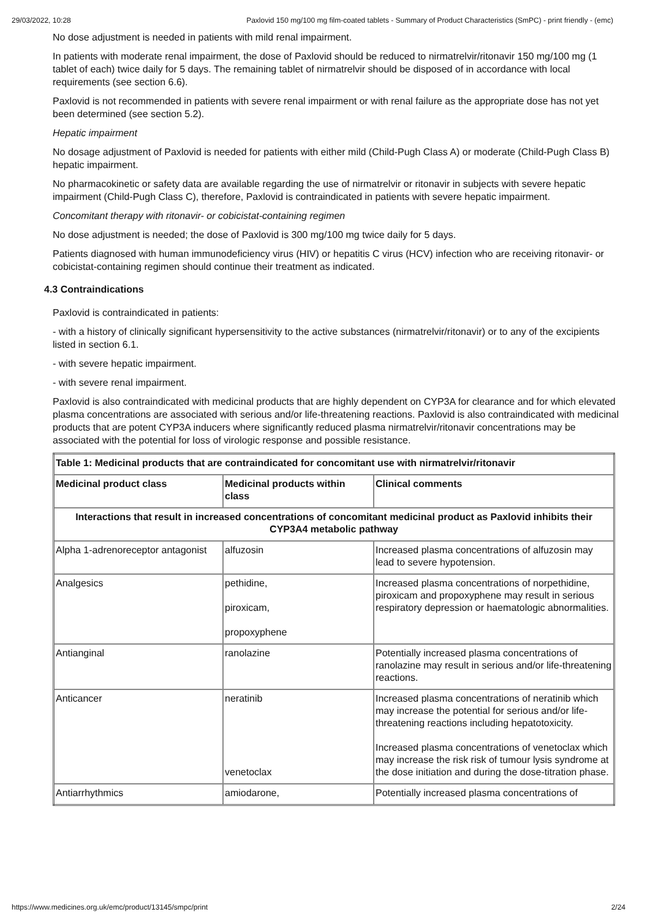29/03/2022, 10:28 Paxlovid 150 mg/100 mg film-coated tablets - Summary of Product Characteristics (SmPC) - print friendly - (emc)
No dose adjustment is needed in patients with mild renal impairment.
In patients with moderate renal impairment, the dose of Paxlovid should be reduced to nirmatrelvir/ritonavir 150 mg/100 mg (1 tablet of each) twice daily for 5 days. The remaining tablet of nirmatrelvir should be disposed of in accordance with local requirements (see section 6.6).
Paxlovid is not recommended in patients with severe renal impairment or with renal failure as the appropriate dose has not yet been determined (see section 5.2).
Hepatic impairment
No dosage adjustment of Paxlovid is needed for patients with either mild (Child-Pugh Class A) or moderate (Child-Pugh Class B) hepatic impairment.
No pharmacokinetic or safety data are available regarding the use of nirmatrelvir or ritonavir in subjects with severe hepatic impairment (Child-Pugh Class C), therefore, Paxlovid is contraindicated in patients with severe hepatic impairment.
Concomitant therapy with ritonavir- or cobicistat-containing regimen
No dose adjustment is needed; the dose of Paxlovid is 300 mg/100 mg twice daily for 5 days.
Patients diagnosed with human immunodeficiency virus (HIV) or hepatitis C virus (HCV) infection who are receiving ritonavir- or cobicistat-containing regimen should continue their treatment as indicated.
4.3 Contraindications
Paxlovid is contraindicated in patients:
- with a history of clinically significant hypersensitivity to the active substances (nirmatrelvir/ritonavir) or to any of the excipients listed in section 6.1.
- with severe hepatic impairment.
- with severe renal impairment.
Paxlovid is also contraindicated with medicinal products that are highly dependent on CYP3A for clearance and for which elevated plasma concentrations are associated with serious and/or life-threatening reactions. Paxlovid is also contraindicated with medicinal products that are potent CYP3A inducers where significantly reduced plasma nirmatrelvir/ritonavir concentrations may be associated with the potential for loss of virologic response and possible resistance.
| Table 1: Medicinal products that are contraindicated for concomitant use with nirmatrelvir/ritonavir | | |
| --- | --- | --- |
| Medicinal product class | Medicinal products within class | Clinical comments |
| Interactions that result in increased concentrations of concomitant medicinal product as Paxlovid inhibits their CYP3A4 metabolic pathway | | |
| Alpha 1-adrenoreceptor antagonist | alfuzosin | Increased plasma concentrations of alfuzosin may lead to severe hypotension. |
| Analgesics | pethidine, piroxicam, propoxyphene | Increased plasma concentrations of norpethidine, piroxicam and propoxyphene may result in serious respiratory depression or haematologic abnormalities. |
| Antianginal | ranolazine | Potentially increased plasma concentrations of ranolazine may result in serious and/or life-threatening reactions. |
| Anticancer | neratinib venetoclax | Increased plasma concentrations of neratinib which may increase the potential for serious and/or life-threatening reactions including hepatotoxicity. Increased plasma concentrations of venetoclax which may increase the risk risk of tumour lysis syndrome at the dose initiation and during the dose-titration phase. |
| Antiarrhythmics | amiodarone, | Potentially increased plasma concentrations of |
https://www.medicines.org.uk/emc/product/13145/smpc/print 2/24